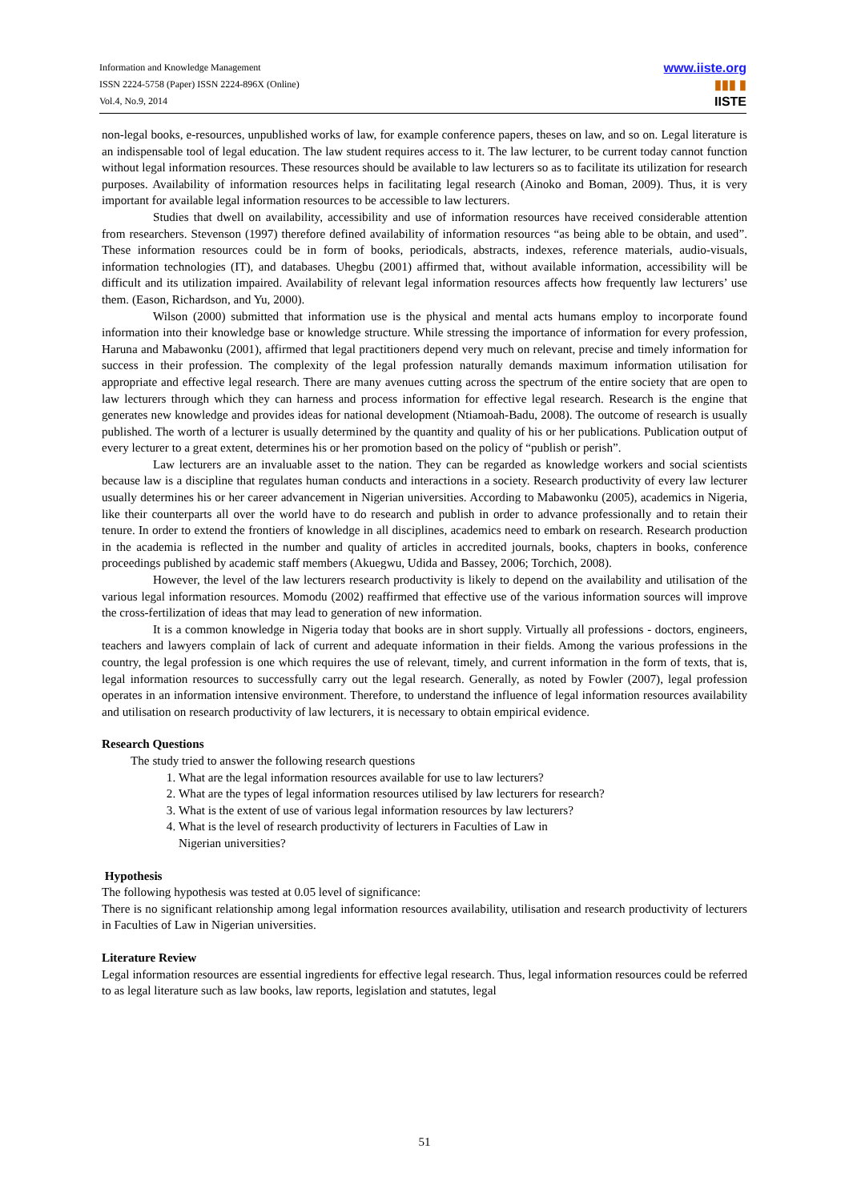Information and Knowledge Management
ISSN 2224-5758 (Paper) ISSN 2224-896X (Online)
Vol.4, No.9, 2014
www.iiste.org
▮▮▮ ▮
IISTE
non-legal books, e-resources, unpublished works of law, for example conference papers, theses on law, and so on. Legal literature is an indispensable tool of legal education. The law student requires access to it. The law lecturer, to be current today cannot function without legal information resources. These resources should be available to law lecturers so as to facilitate its utilization for research purposes. Availability of information resources helps in facilitating legal research (Ainoko and Boman, 2009). Thus, it is very important for available legal information resources to be accessible to law lecturers.
Studies that dwell on availability, accessibility and use of information resources have received considerable attention from researchers. Stevenson (1997) therefore defined availability of information resources “as being able to be obtain, and used”. These information resources could be in form of books, periodicals, abstracts, indexes, reference materials, audio-visuals, information technologies (IT), and databases. Uhegbu (2001) affirmed that, without available information, accessibility will be difficult and its utilization impaired. Availability of relevant legal information resources affects how frequently law lecturers’ use them. (Eason, Richardson, and Yu, 2000).
Wilson (2000) submitted that information use is the physical and mental acts humans employ to incorporate found information into their knowledge base or knowledge structure. While stressing the importance of information for every profession, Haruna and Mabawonku (2001), affirmed that legal practitioners depend very much on relevant, precise and timely information for success in their profession. The complexity of the legal profession naturally demands maximum information utilisation for appropriate and effective legal research. There are many avenues cutting across the spectrum of the entire society that are open to law lecturers through which they can harness and process information for effective legal research. Research is the engine that generates new knowledge and provides ideas for national development (Ntiamoah-Badu, 2008). The outcome of research is usually published. The worth of a lecturer is usually determined by the quantity and quality of his or her publications. Publication output of every lecturer to a great extent, determines his or her promotion based on the policy of “publish or perish”.
Law lecturers are an invaluable asset to the nation. They can be regarded as knowledge workers and social scientists because law is a discipline that regulates human conducts and interactions in a society. Research productivity of every law lecturer usually determines his or her career advancement in Nigerian universities. According to Mabawonku (2005), academics in Nigeria, like their counterparts all over the world have to do research and publish in order to advance professionally and to retain their tenure. In order to extend the frontiers of knowledge in all disciplines, academics need to embark on research. Research production in the academia is reflected in the number and quality of articles in accredited journals, books, chapters in books, conference proceedings published by academic staff members (Akuegwu, Udida and Bassey, 2006; Torchich, 2008).
However, the level of the law lecturers research productivity is likely to depend on the availability and utilisation of the various legal information resources. Momodu (2002) reaffirmed that effective use of the various information sources will improve the cross-fertilization of ideas that may lead to generation of new information.
It is a common knowledge in Nigeria today that books are in short supply. Virtually all professions - doctors, engineers, teachers and lawyers complain of lack of current and adequate information in their fields. Among the various professions in the country, the legal profession is one which requires the use of relevant, timely, and current information in the form of texts, that is, legal information resources to successfully carry out the legal research. Generally, as noted by Fowler (2007), legal profession operates in an information intensive environment. Therefore, to understand the influence of legal information resources availability and utilisation on research productivity of law lecturers, it is necessary to obtain empirical evidence.
Research Questions
The study tried to answer the following research questions
1. What are the legal information resources available for use to law lecturers?
2. What are the types of legal information resources utilised by law lecturers for research?
3. What is the extent of use of various legal information resources by law lecturers?
4. What is the level of research productivity of lecturers in Faculties of Law in
Nigerian universities?
Hypothesis
The following hypothesis was tested at 0.05 level of significance:
There is no significant relationship among legal information resources availability, utilisation and research productivity of lecturers in Faculties of Law in Nigerian universities.
Literature Review
Legal information resources are essential ingredients for effective legal research. Thus, legal information resources could be referred to as legal literature such as law books, law reports, legislation and statutes, legal
51